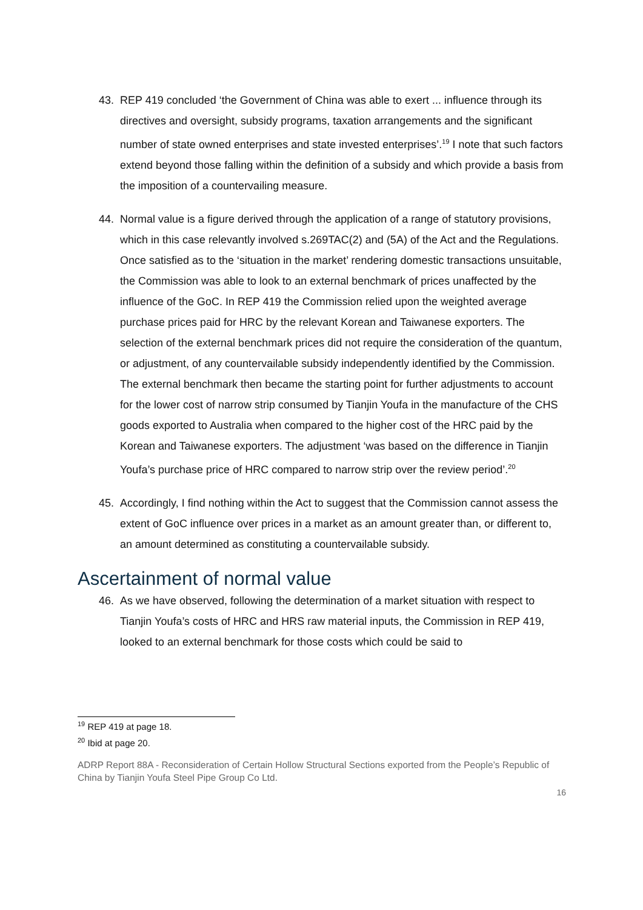43. REP 419 concluded ‘the Government of China was able to exert ... influence through its directives and oversight, subsidy programs, taxation arrangements and the significant number of state owned enterprises and state invested enterprises’.<sup>19</sup> I note that such factors extend beyond those falling within the definition of a subsidy and which provide a basis from the imposition of a countervailing measure.
44. Normal value is a figure derived through the application of a range of statutory provisions, which in this case relevantly involved s.269TAC(2) and (5A) of the Act and the Regulations. Once satisfied as to the ‘situation in the market’ rendering domestic transactions unsuitable, the Commission was able to look to an external benchmark of prices unaffected by the influence of the GoC. In REP 419 the Commission relied upon the weighted average purchase prices paid for HRC by the relevant Korean and Taiwanese exporters. The selection of the external benchmark prices did not require the consideration of the quantum, or adjustment, of any countervailable subsidy independently identified by the Commission. The external benchmark then became the starting point for further adjustments to account for the lower cost of narrow strip consumed by Tianjin Youfa in the manufacture of the CHS goods exported to Australia when compared to the higher cost of the HRC paid by the Korean and Taiwanese exporters. The adjustment ‘was based on the difference in Tianjin Youfa’s purchase price of HRC compared to narrow strip over the review period’.<sup>20</sup>
45. Accordingly, I find nothing within the Act to suggest that the Commission cannot assess the extent of GoC influence over prices in a market as an amount greater than, or different to, an amount determined as constituting a countervailable subsidy.
Ascertainment of normal value
46. As we have observed, following the determination of a market situation with respect to Tianjin Youfa’s costs of HRC and HRS raw material inputs, the Commission in REP 419, looked to an external benchmark for those costs which could be said to
<sup>19</sup> REP 419 at page 18.
<sup>20</sup> Ibid at page 20.
ADRP Report 88A - Reconsideration of Certain Hollow Structural Sections exported from the People’s Republic of China by Tianjin Youfa Steel Pipe Group Co Ltd.
16